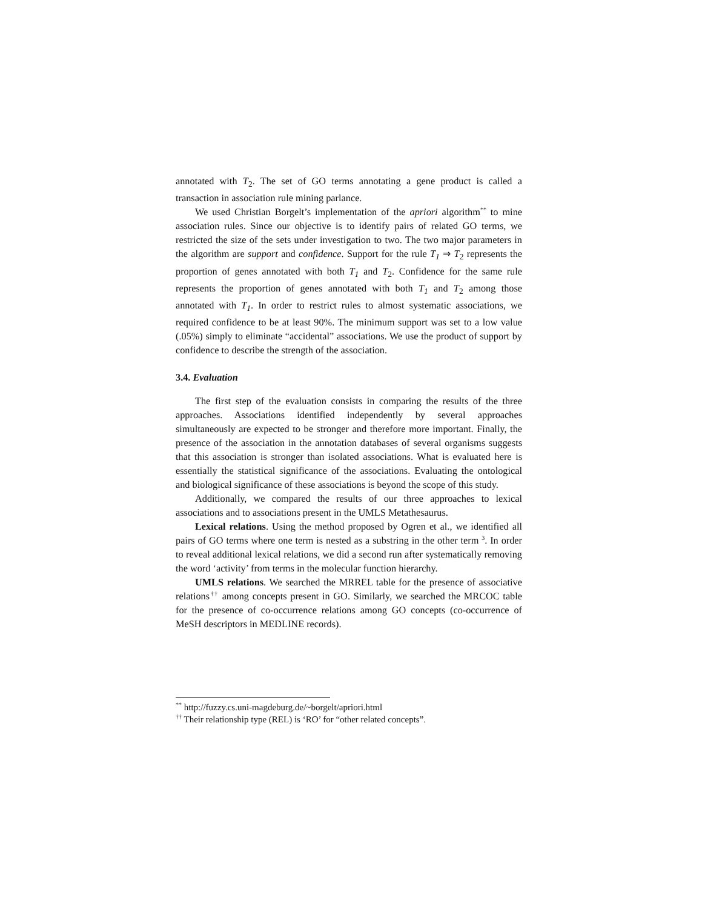annotated with T<sub>2</sub>. The set of GO terms annotating a gene product is called a transaction in association rule mining parlance.
We used Christian Borgelt’s implementation of the apriori algorithm<sup>**</sup> to mine association rules. Since our objective is to identify pairs of related GO terms, we restricted the size of the sets under investigation to two. The two major parameters in the algorithm are support and confidence. Support for the rule T<sub>1</sub> ⇒ T<sub>2</sub> represents the proportion of genes annotated with both T<sub>1</sub> and T<sub>2</sub>. Confidence for the same rule represents the proportion of genes annotated with both T<sub>1</sub> and T<sub>2</sub> among those annotated with T<sub>1</sub>. In order to restrict rules to almost systematic associations, we required confidence to be at least 90%. The minimum support was set to a low value (.05%) simply to eliminate “accidental” associations. We use the product of support by confidence to describe the strength of the association.
3.4. Evaluation
The first step of the evaluation consists in comparing the results of the three approaches. Associations identified independently by several approaches simultaneously are expected to be stronger and therefore more important. Finally, the presence of the association in the annotation databases of several organisms suggests that this association is stronger than isolated associations. What is evaluated here is essentially the statistical significance of the associations. Evaluating the ontological and biological significance of these associations is beyond the scope of this study.
Additionally, we compared the results of our three approaches to lexical associations and to associations present in the UMLS Metathesaurus.
Lexical relations. Using the method proposed by Ogren et al., we identified all pairs of GO terms where one term is nested as a substring in the other term <sup>3</sup>. In order to reveal additional lexical relations, we did a second run after systematically removing the word ‘activity’ from terms in the molecular function hierarchy.
UMLS relations. We searched the MRREL table for the presence of associative relations<sup>††</sup> among concepts present in GO. Similarly, we searched the MRCOC table for the presence of co-occurrence relations among GO concepts (co-occurrence of MeSH descriptors in MEDLINE records).
<sup>**</sup> http://fuzzy.cs.uni-magdeburg.de/~borgelt/apriori.html
<sup>††</sup> Their relationship type (REL) is ‘RO’ for “other related concepts”.